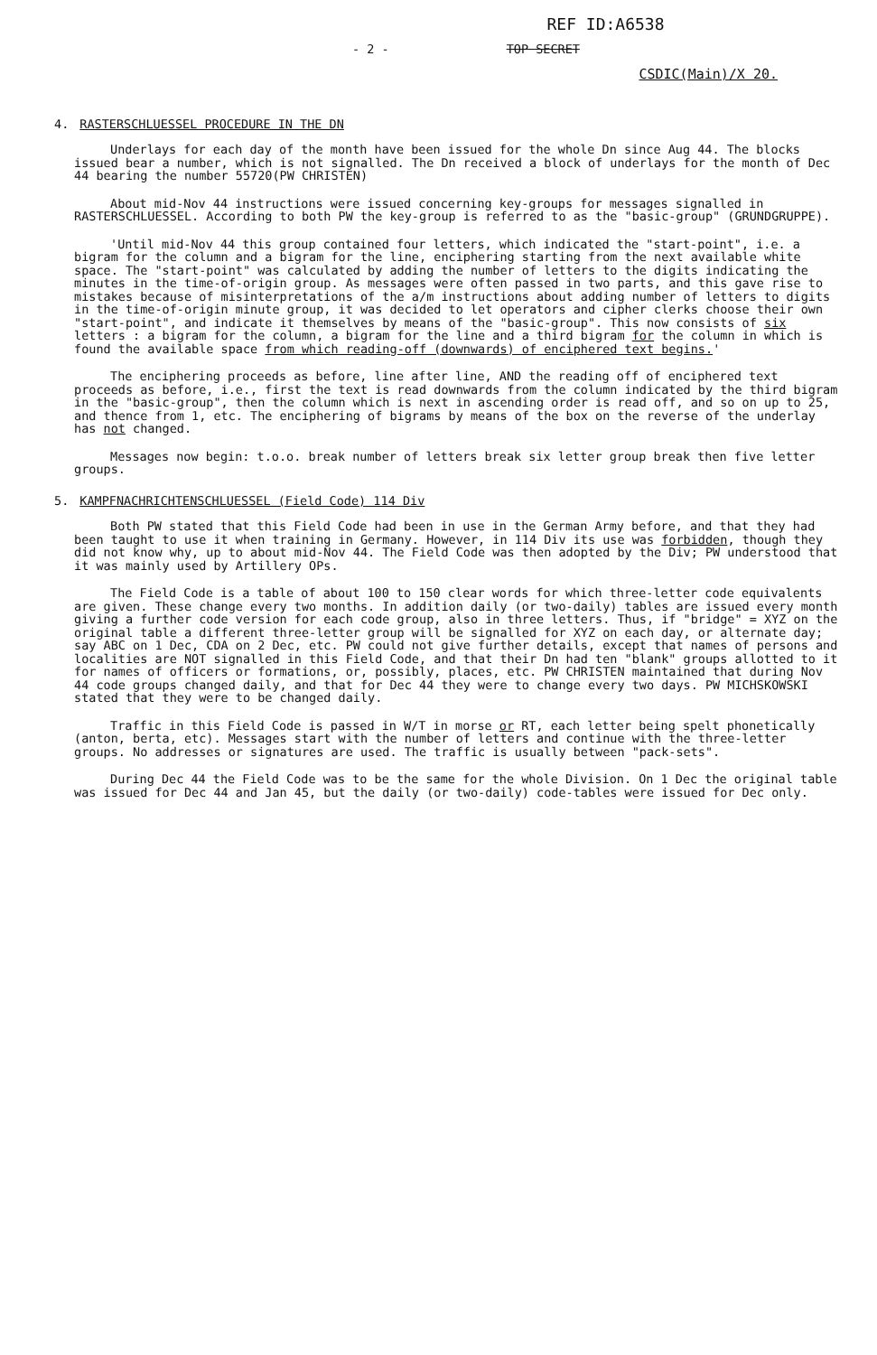REF ID:A6538
- 2 - TOP SECRET
CSDIC(Main)/X 20.
4. RASTERSCHLUESSEL PROCEDURE IN THE DN
Underlays for each day of the month have been issued for the whole Dn since Aug 44. The blocks issued bear a number, which is not signalled. The Dn received a block of underlays for the month of Dec 44 bearing the number 55720(PW CHRISTEN)
About mid-Nov 44 instructions were issued concerning key-groups for messages signalled in RASTERSCHLUESSEL. According to both PW the key-group is referred to as the "basic-group" (GRUNDGRUPPE).
'Until mid-Nov 44 this group contained four letters, which indicated the "start-point", i.e. a bigram for the column and a bigram for the line, enciphering starting from the next available white space. The "start-point" was calculated by adding the number of letters to the digits indicating the minutes in the time-of-origin group. As messages were often passed in two parts, and this gave rise to mistakes because of misinterpretations of the a/m instructions about adding number of letters to digits in the time-of-origin minute group, it was decided to let operators and cipher clerks choose their own "start-point", and indicate it themselves by means of the "basic-group". This now consists of six letters : a bigram for the column, a bigram for the line and a third bigram for the column in which is found the available space from which reading-off (downwards) of enciphered text begins.'
The enciphering proceeds as before, line after line, AND the reading off of enciphered text proceeds as before, i.e., first the text is read downwards from the column indicated by the third bigram in the "basic-group", then the column which is next in ascending order is read off, and so on up to 25, and thence from 1, etc. The enciphering of bigrams by means of the box on the reverse of the underlay has not changed.
Messages now begin: t.o.o. break number of letters break six letter group break then five letter groups.
5. KAMPFNACHRICHTENSCHLUESSEL (Field Code) 114 Div
Both PW stated that this Field Code had been in use in the German Army before, and that they had been taught to use it when training in Germany. However, in 114 Div its use was forbidden, though they did not know why, up to about mid-Nov 44. The Field Code was then adopted by the Div; PW understood that it was mainly used by Artillery OPs.
The Field Code is a table of about 100 to 150 clear words for which three-letter code equivalents are given. These change every two months. In addition daily (or two-daily) tables are issued every month giving a further code version for each code group, also in three letters. Thus, if "bridge" = XYZ on the original table a different three-letter group will be signalled for XYZ on each day, or alternate day; say ABC on 1 Dec, CDA on 2 Dec, etc. PW could not give further details, except that names of persons and localities are NOT signalled in this Field Code, and that their Dn had ten "blank" groups allotted to it for names of officers or formations, or, possibly, places, etc. PW CHRISTEN maintained that during Nov 44 code groups changed daily, and that for Dec 44 they were to change every two days. PW MICHSKOWSKI stated that they were to be changed daily.
Traffic in this Field Code is passed in W/T in morse or RT, each letter being spelt phonetically (anton, berta, etc). Messages start with the number of letters and continue with the three-letter groups. No addresses or signatures are used. The traffic is usually between "pack-sets".
During Dec 44 the Field Code was to be the same for the whole Division. On 1 Dec the original table was issued for Dec 44 and Jan 45, but the daily (or two-daily) code-tables were issued for Dec only.